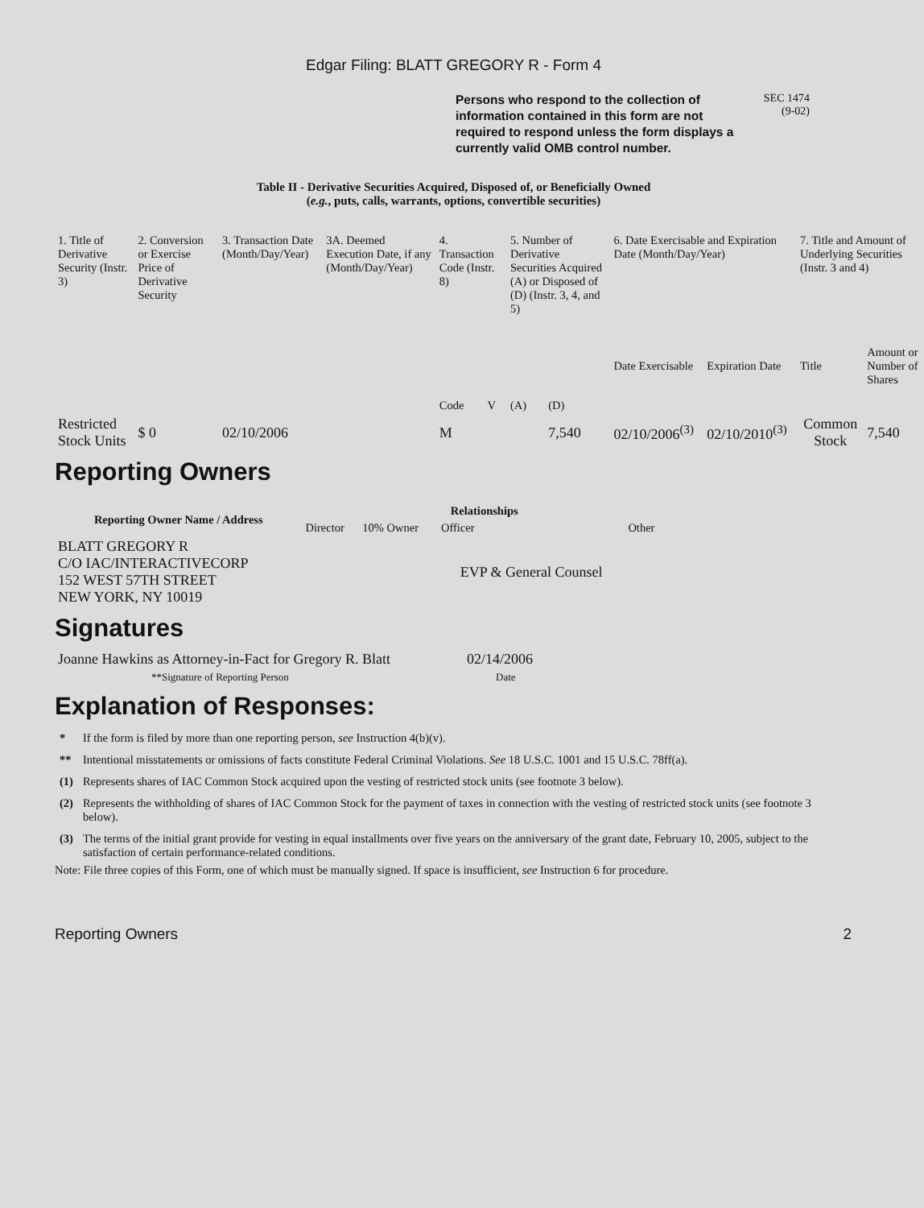Edgar Filing: BLATT GREGORY R - Form 4
Persons who respond to the collection of information contained in this form are not required to respond unless the form displays a currently valid OMB control number.
SEC 1474
(9-02)
Table II - Derivative Securities Acquired, Disposed of, or Beneficially Owned
(e.g., puts, calls, warrants, options, convertible securities)
| 1. Title of Derivative Security (Instr. 3) | 2. Conversion or Exercise Price of Derivative Security | 3. Transaction Date (Month/Day/Year) | 3A. Deemed Execution Date, if any (Month/Day/Year) | 4. Transaction Code (Instr. 8) | | 5. Number of Derivative Securities Acquired (A) or Disposed of (D) (Instr. 3, 4, and 5) | | 6. Date Exercisable and Expiration Date (Month/Day/Year) | | 7. Title and Amount of Underlying Securities (Instr. 3 and 4) | |
| | | | | Code | V | (A) | (D) | Date Exercisable | Expiration Date | Title | Amount or Number of Shares |
| Restricted Stock Units | $ 0 | 02/10/2006 | | M | | | 7,540 | 02/10/2006<sup>(3)</sup> | 02/10/2010<sup>(3)</sup> | Common Stock | 7,540 |
Reporting Owners
| Reporting Owner Name / Address | Relationships | | | |
| --- | --- | --- | --- | --- |
| | Director | 10% Owner | Officer | Other |
| BLATT GREGORY R C/O IAC/INTERACTIVECORP 152 WEST 57TH STREET NEW YORK, NY 10019 | | | EVP & General Counsel | |
Signatures
| Joanne Hawkins as Attorney-in-Fact for Gregory R. Blatt | 02/14/2006 |
| **Signature of Reporting Person | Date |
Explanation of Responses:
| * | If the form is filed by more than one reporting person, see Instruction 4(b)(v). |
| ** | Intentional misstatements or omissions of facts constitute Federal Criminal Violations. See 18 U.S.C. 1001 and 15 U.S.C. 78ff(a). |
| (1) | Represents shares of IAC Common Stock acquired upon the vesting of restricted stock units (see footnote 3 below). |
| (2) | Represents the withholding of shares of IAC Common Stock for the payment of taxes in connection with the vesting of restricted stock units (see footnote 3 below). |
| (3) | The terms of the initial grant provide for vesting in equal installments over five years on the anniversary of the grant date, February 10, 2005, subject to the satisfaction of certain performance-related conditions. |
Note: File three copies of this Form, one of which must be manually signed. If space is insufficient, see Instruction 6 for procedure.
Reporting Owners 2